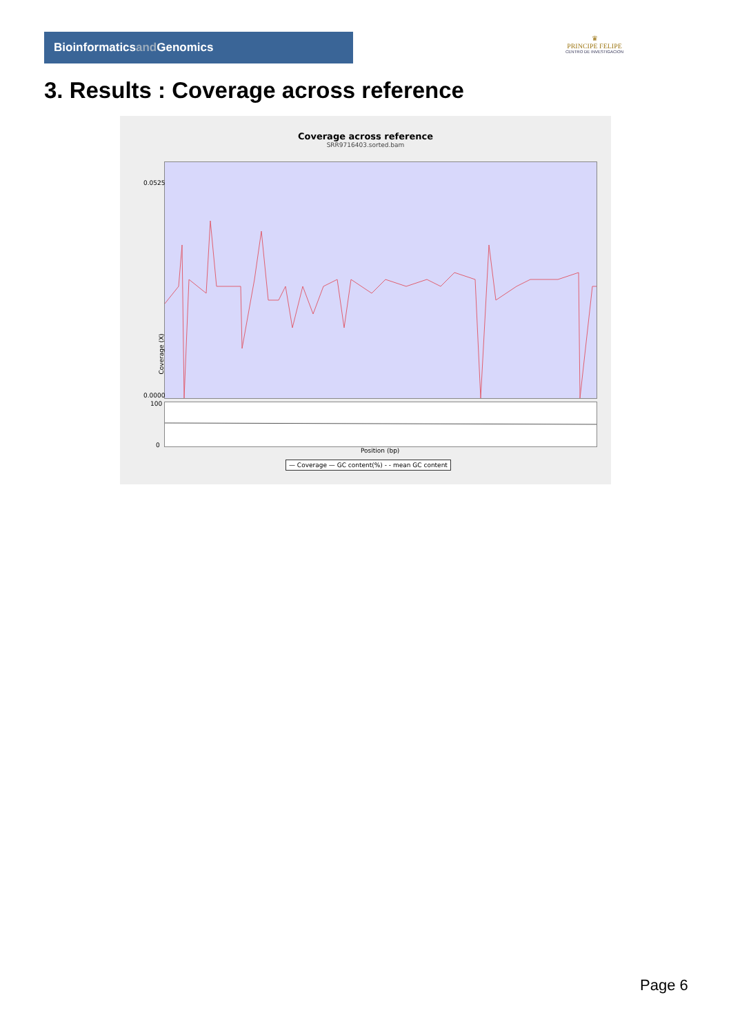Bioinformaticsand Genomics
♛
PRINCIPE FELIPE
CENTRO DE INVESTIGACION
3. Results : Coverage across reference
Coverage across reference
SRR9716403.sorted.bam
0.0525
0.0000
Coverage (X)
100
0
Position (bp)
— Coverage — GC content(%) - - mean GC content
Page 6